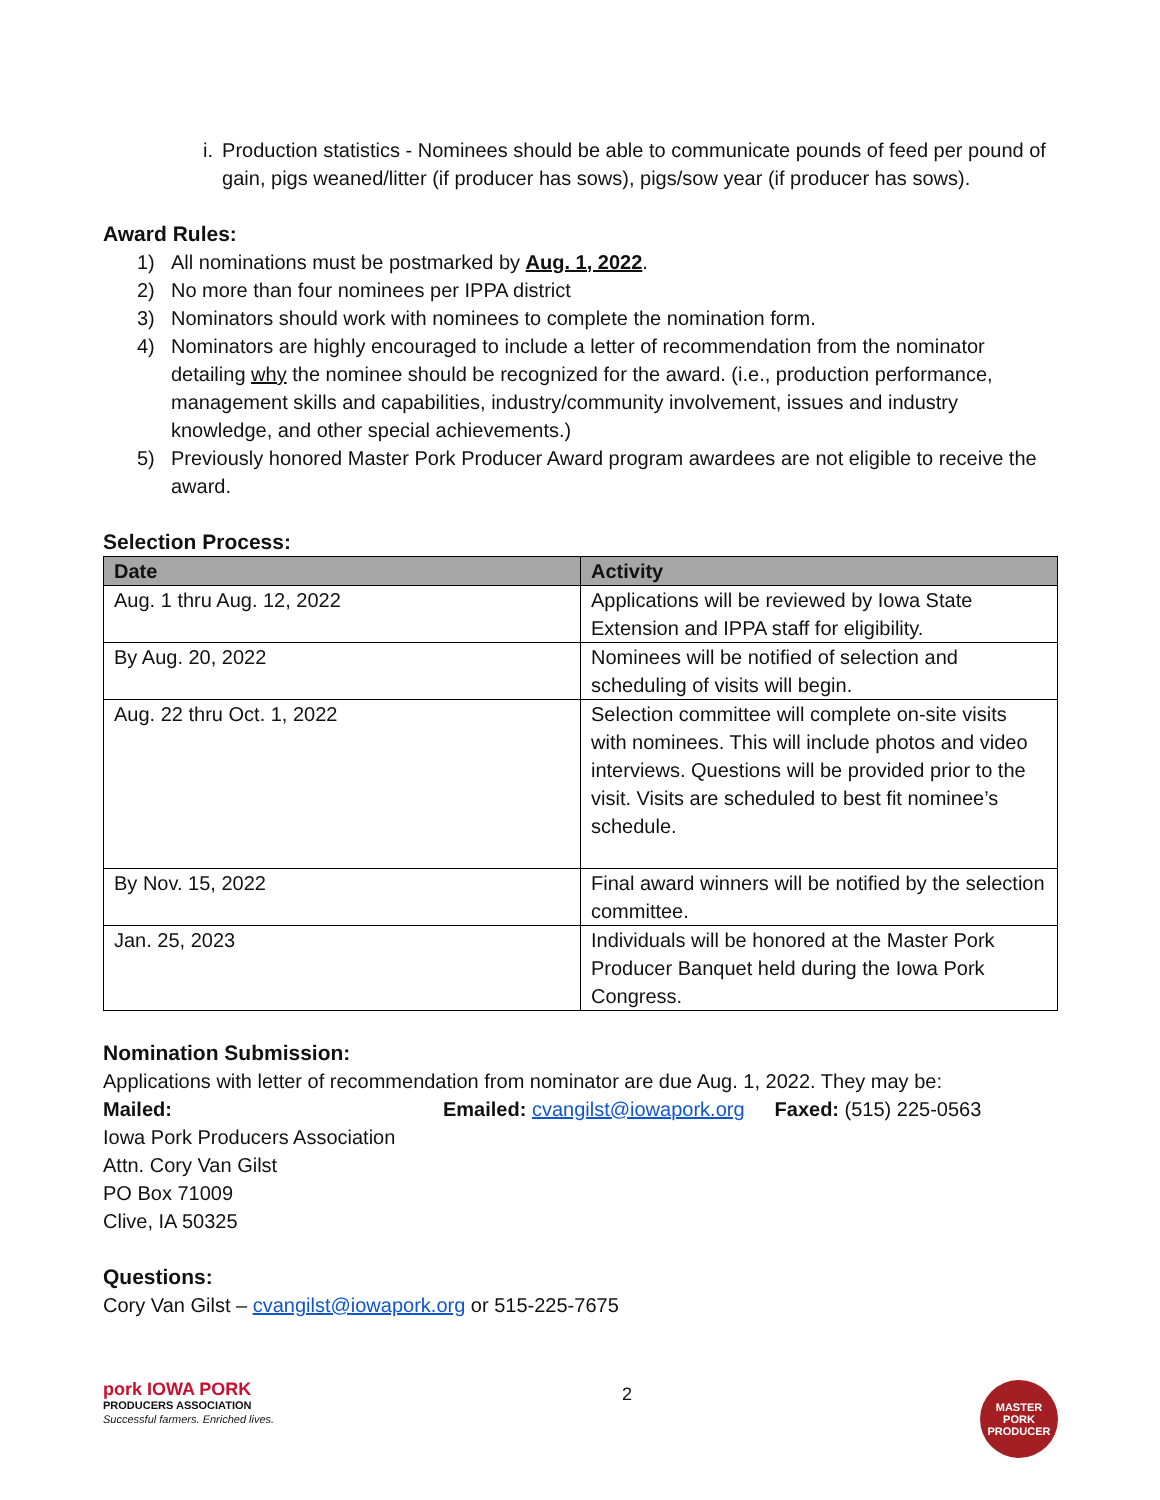i. Production statistics - Nominees should be able to communicate pounds of feed per pound of gain, pigs weaned/litter (if producer has sows), pigs/sow year (if producer has sows).
Award Rules:
1) All nominations must be postmarked by Aug. 1, 2022.
2) No more than four nominees per IPPA district
3) Nominators should work with nominees to complete the nomination form.
4) Nominators are highly encouraged to include a letter of recommendation from the nominator detailing why the nominee should be recognized for the award. (i.e., production performance, management skills and capabilities, industry/community involvement, issues and industry knowledge, and other special achievements.)
5) Previously honored Master Pork Producer Award program awardees are not eligible to receive the award.
Selection Process:
| Date | Activity |
| --- | --- |
| Aug. 1 thru Aug. 12, 2022 | Applications will be reviewed by Iowa State Extension and IPPA staff for eligibility. |
| By Aug. 20, 2022 | Nominees will be notified of selection and scheduling of visits will begin. |
| Aug. 22 thru Oct. 1, 2022 | Selection committee will complete on-site visits with nominees. This will include photos and video interviews. Questions will be provided prior to the visit. Visits are scheduled to best fit nominee’s schedule. |
| By Nov. 15, 2022 | Final award winners will be notified by the selection committee. |
| Jan. 25, 2023 | Individuals will be honored at the Master Pork Producer Banquet held during the Iowa Pork Congress. |
Nomination Submission:
Applications with letter of recommendation from nominator are due Aug. 1, 2022. They may be:
Mailed: Emailed: cvangilst@iowapork.org Faxed: (515) 225-0563
Iowa Pork Producers Association
Attn. Cory Van Gilst
PO Box 71009
Clive, IA 50325
Questions:
Cory Van Gilst – cvangilst@iowapork.org or 515-225-7675
pork IOWA PORK
PRODUCERS ASSOCIATION
Successful farmers. Enriched lives.
2
MASTER PORK
PRODUCER